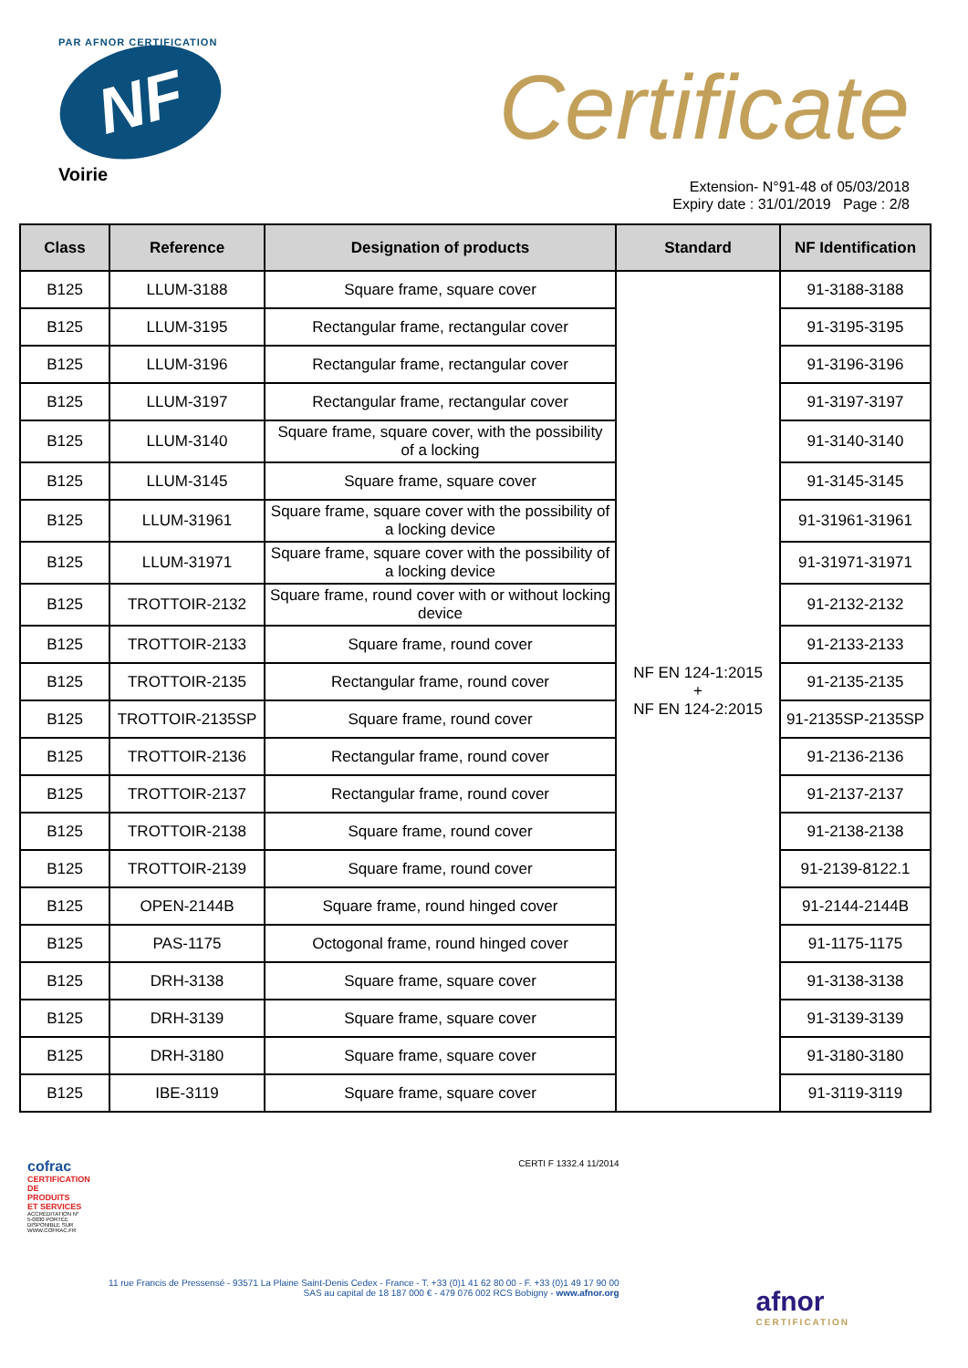PAR AFNOR CERTIFICATION
NF
Voirie
Certificate
Extension- N°91-48 of 05/03/2018
Expiry date : 31/01/2019 Page : 2/8
| Class | Reference | Designation of products | Standard | NF Identification |
| --- | --- | --- | --- | --- |
| B125 | LLUM-3188 | Square frame, square cover | NF EN 124-1:2015 + NF EN 124-2:2015 | 91-3188-3188 |
| B125 | LLUM-3195 | Rectangular frame, rectangular cover | | 91-3195-3195 |
| B125 | LLUM-3196 | Rectangular frame, rectangular cover | | 91-3196-3196 |
| B125 | LLUM-3197 | Rectangular frame, rectangular cover | | 91-3197-3197 |
| B125 | LLUM-3140 | Square frame, square cover, with the possibility of a locking | | 91-3140-3140 |
| B125 | LLUM-3145 | Square frame, square cover | | 91-3145-3145 |
| B125 | LLUM-31961 | Square frame, square cover with the possibility of a locking device | | 91-31961-31961 |
| B125 | LLUM-31971 | Square frame, square cover with the possibility of a locking device | | 91-31971-31971 |
| B125 | TROTTOIR-2132 | Square frame, round cover with or without locking device | | 91-2132-2132 |
| B125 | TROTTOIR-2133 | Square frame, round cover | | 91-2133-2133 |
| B125 | TROTTOIR-2135 | Rectangular frame, round cover | | 91-2135-2135 |
| B125 | TROTTOIR-2135SP | Square frame, round cover | | 91-2135SP-2135SP |
| B125 | TROTTOIR-2136 | Rectangular frame, round cover | | 91-2136-2136 |
| B125 | TROTTOIR-2137 | Rectangular frame, round cover | | 91-2137-2137 |
| B125 | TROTTOIR-2138 | Square frame, round cover | | 91-2138-2138 |
| B125 | TROTTOIR-2139 | Square frame, round cover | | 91-2139-8122.1 |
| B125 | OPEN-2144B | Square frame, round hinged cover | | 91-2144-2144B |
| B125 | PAS-1175 | Octogonal frame, round hinged cover | | 91-1175-1175 |
| B125 | DRH-3138 | Square frame, square cover | | 91-3138-3138 |
| B125 | DRH-3139 | Square frame, square cover | | 91-3139-3139 |
| B125 | DRH-3180 | Square frame, square cover | | 91-3180-3180 |
| B125 | IBE-3119 | Square frame, square cover | | 91-3119-3119 |
cofrac
CERTIFICATION DE PRODUITS ET SERVICES
ACCRÉDITATION N° 5-0030 PORTÉE DISPONIBLE SUR WWW.COFRAC.FR
CERTI F 1332.4 11/2014
11 rue Francis de Pressensé - 93571 La Plaine Saint-Denis Cedex - France - T. +33 (0)1 41 62 80 00 - F. +33 (0)1 49 17 90 00
SAS au capital de 18 187 000 € - 479 076 002 RCS Bobigny - www.afnor.org
afnor
CERTIFICATION